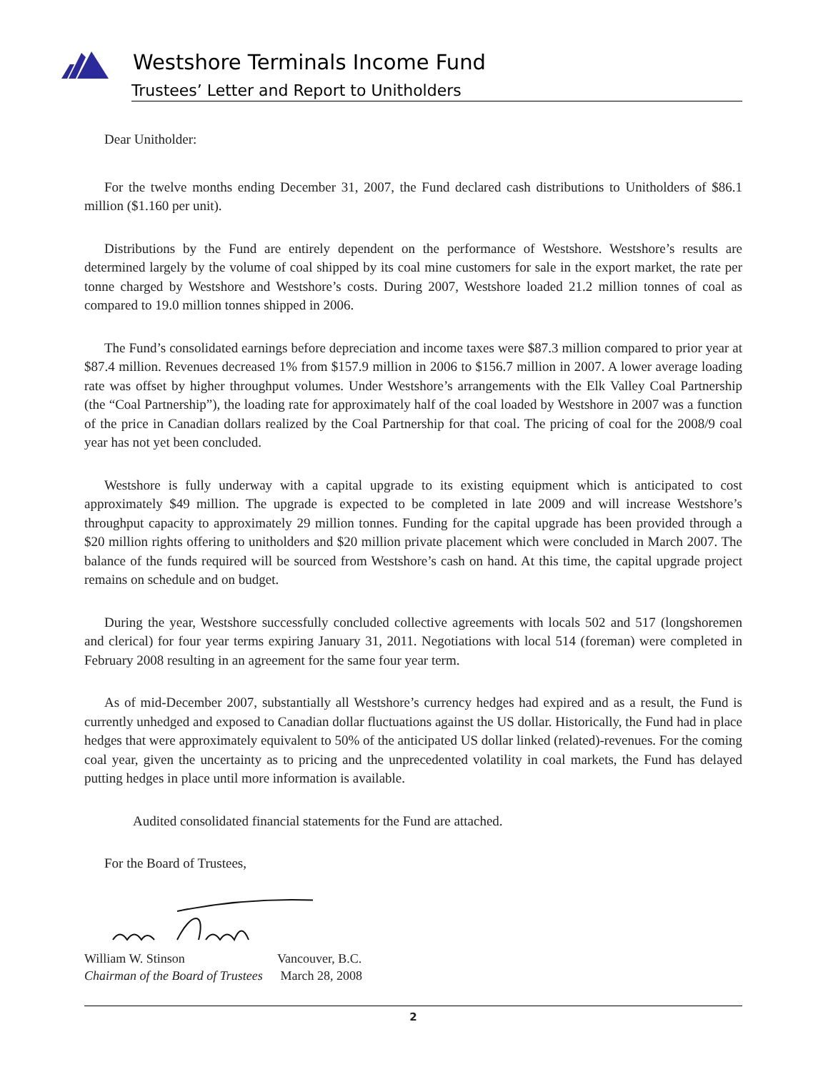Westshore Terminals Income Fund
Trustees’ Letter and Report to Unitholders
Dear Unitholder:
For the twelve months ending December 31, 2007, the Fund declared cash distributions to Unitholders of $86.1 million ($1.160 per unit).
Distributions by the Fund are entirely dependent on the performance of Westshore. Westshore’s results are determined largely by the volume of coal shipped by its coal mine customers for sale in the export market, the rate per tonne charged by Westshore and Westshore’s costs. During 2007, Westshore loaded 21.2 million tonnes of coal as compared to 19.0 million tonnes shipped in 2006.
The Fund’s consolidated earnings before depreciation and income taxes were $87.3 million compared to prior year at $87.4 million. Revenues decreased 1% from $157.9 million in 2006 to $156.7 million in 2007. A lower average loading rate was offset by higher throughput volumes. Under Westshore’s arrangements with the Elk Valley Coal Partnership (the “Coal Partnership”), the loading rate for approximately half of the coal loaded by Westshore in 2007 was a function of the price in Canadian dollars realized by the Coal Partnership for that coal. The pricing of coal for the 2008/9 coal year has not yet been concluded.
Westshore is fully underway with a capital upgrade to its existing equipment which is anticipated to cost approximately $49 million. The upgrade is expected to be completed in late 2009 and will increase Westshore’s throughput capacity to approximately 29 million tonnes. Funding for the capital upgrade has been provided through a $20 million rights offering to unitholders and $20 million private placement which were concluded in March 2007. The balance of the funds required will be sourced from Westshore’s cash on hand. At this time, the capital upgrade project remains on schedule and on budget.
During the year, Westshore successfully concluded collective agreements with locals 502 and 517 (longshoremen and clerical) for four year terms expiring January 31, 2011. Negotiations with local 514 (foreman) were completed in February 2008 resulting in an agreement for the same four year term.
As of mid-December 2007, substantially all Westshore’s currency hedges had expired and as a result, the Fund is currently unhedged and exposed to Canadian dollar fluctuations against the US dollar. Historically, the Fund had in place hedges that were approximately equivalent to 50% of the anticipated US dollar linked (related)-revenues. For the coming coal year, given the uncertainty as to pricing and the unprecedented volatility in coal markets, the Fund has delayed putting hedges in place until more information is available.
Audited consolidated financial statements for the Fund are attached.
For the Board of Trustees,
William W. Stinson
Chairman of the Board of Trustees
Vancouver, B.C.
March 28, 2008
2